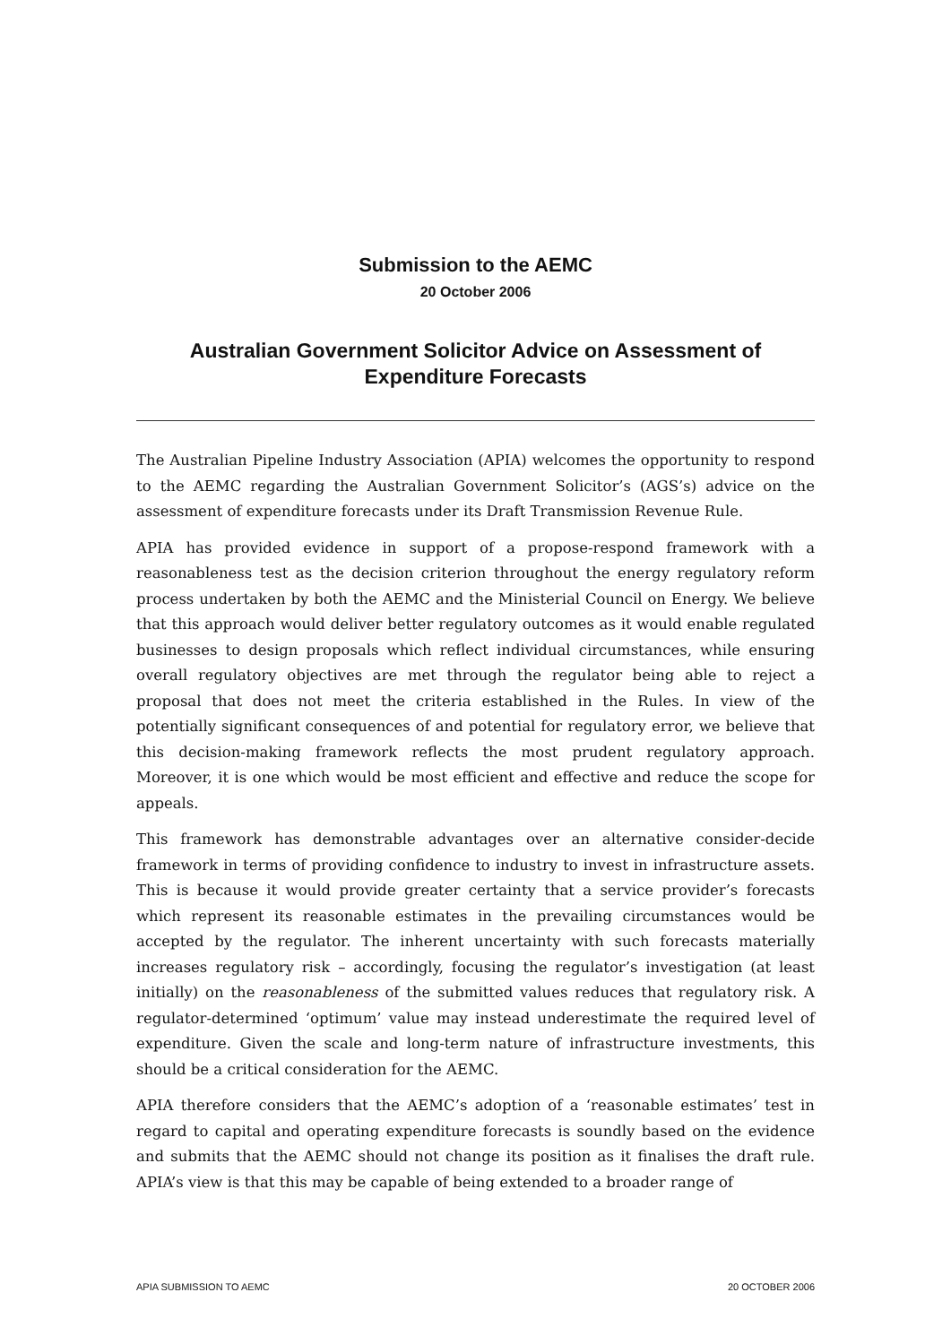Submission to the AEMC
20 October 2006
Australian Government Solicitor Advice on Assessment of Expenditure Forecasts
The Australian Pipeline Industry Association (APIA) welcomes the opportunity to respond to the AEMC regarding the Australian Government Solicitor’s (AGS’s) advice on the assessment of expenditure forecasts under its Draft Transmission Revenue Rule.
APIA has provided evidence in support of a propose-respond framework with a reasonableness test as the decision criterion throughout the energy regulatory reform process undertaken by both the AEMC and the Ministerial Council on Energy. We believe that this approach would deliver better regulatory outcomes as it would enable regulated businesses to design proposals which reflect individual circumstances, while ensuring overall regulatory objectives are met through the regulator being able to reject a proposal that does not meet the criteria established in the Rules. In view of the potentially significant consequences of and potential for regulatory error, we believe that this decision-making framework reflects the most prudent regulatory approach. Moreover, it is one which would be most efficient and effective and reduce the scope for appeals.
This framework has demonstrable advantages over an alternative consider-decide framework in terms of providing confidence to industry to invest in infrastructure assets. This is because it would provide greater certainty that a service provider’s forecasts which represent its reasonable estimates in the prevailing circumstances would be accepted by the regulator. The inherent uncertainty with such forecasts materially increases regulatory risk – accordingly, focusing the regulator’s investigation (at least initially) on the reasonableness of the submitted values reduces that regulatory risk. A regulator-determined ‘optimum’ value may instead underestimate the required level of expenditure. Given the scale and long-term nature of infrastructure investments, this should be a critical consideration for the AEMC.
APIA therefore considers that the AEMC’s adoption of a ‘reasonable estimates’ test in regard to capital and operating expenditure forecasts is soundly based on the evidence and submits that the AEMC should not change its position as it finalises the draft rule. APIA’s view is that this may be capable of being extended to a broader range of
APIA SUBMISSION TO AEMC 20 OCTOBER 2006